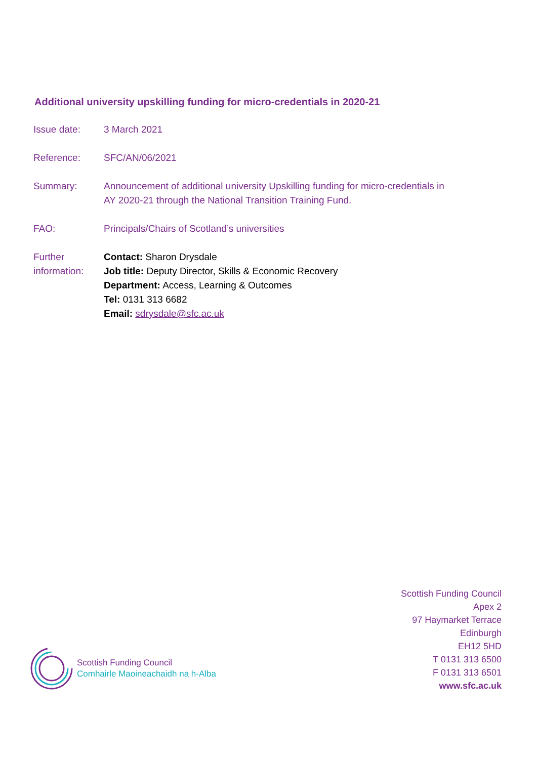Additional university upskilling funding for micro-credentials in 2020-21
| Issue date: | 3 March 2021 |
| Reference: | SFC/AN/06/2021 |
| Summary: | Announcement of additional university Upskilling funding for micro-credentials in AY 2020-21 through the National Transition Training Fund. |
| FAO: | Principals/Chairs of Scotland’s universities |
| Further information: | Contact: Sharon Drysdale Job title: Deputy Director, Skills & Economic Recovery Department: Access, Learning & Outcomes Tel: 0131 313 6682 Email: sdrysdale@sfc.ac.uk |
Scottish Funding Council
Comhairle Maoineachaidh na h-Alba
Scottish Funding Council
Apex 2
97 Haymarket Terrace
Edinburgh
EH12 5HD
T 0131 313 6500
F 0131 313 6501
www.sfc.ac.uk